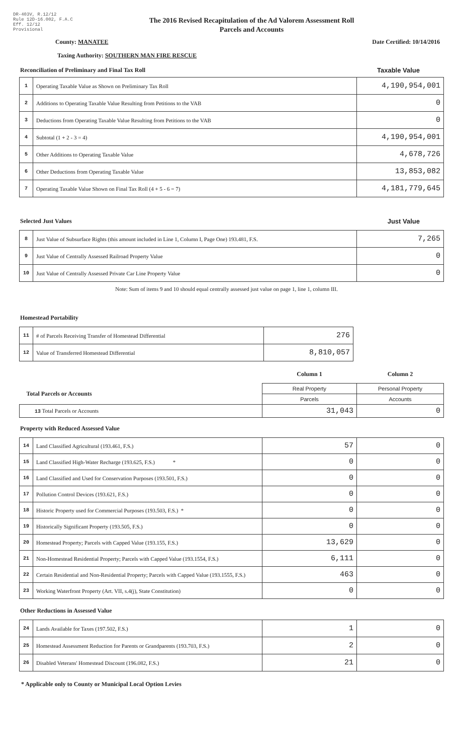DR-403V, R.12/12
Rule 12D-16.002, F.A.C
Eff. 12/12
Provisional
The 2016 Revised Recapitulation of the Ad Valorem Assessment Roll
Parcels and Accounts
County: MANATEE Date Certified: 10/14/2016
Taxing Authority: SOUTHERN MAN FIRE RESCUE
Reconciliation of Preliminary and Final Tax Roll Taxable Value
| 1 | Operating Taxable Value as Shown on Preliminary Tax Roll | 4,190,954,001 |
| 2 | Additions to Operating Taxable Value Resulting from Petitions to the VAB | 0 |
| 3 | Deductions from Operating Taxable Value Resulting from Petitions to the VAB | 0 |
| 4 | Subtotal (1 + 2 - 3 = 4) | 4,190,954,001 |
| 5 | Other Additions to Operating Taxable Value | 4,678,726 |
| 6 | Other Deductions from Operating Taxable Value | 13,853,082 |
| 7 | Operating Taxable Value Shown on Final Tax Roll (4 + 5 - 6 = 7) | 4,181,779,645 |
Selected Just Values Just Value
| 8 | Just Value of Subsurface Rights (this amount included in Line 1, Column I, Page One) 193.481, F.S. | 7,265 |
| 9 | Just Value of Centrally Assessed Railroad Property Value | 0 |
| 10 | Just Value of Centrally Assessed Private Car Line Property Value | 0 |
Note: Sum of items 9 and 10 should equal centrally assessed just value on page 1, line 1, column III.
Homestead Portability
| 11 | # of Parcels Receiving Transfer of Homestead Differential | 276 |
| 12 | Value of Transferred Homestead Differential | 8,810,057 |
| | Column 1 | Column 2 |
| Total Parcels or Accounts | Real Property | Personal Property |
| | Parcels | Accounts |
| 13 Total Parcels or Accounts | 31,043 | 0 |
Property with Reduced Assessed Value
| 14 | Land Classified Agricultural (193.461, F.S.) | 57 | 0 |
| 15 | Land Classified High-Water Recharge (193.625, F.S.) * | 0 | 0 |
| 16 | Land Classified and Used for Conservation Purposes (193.501, F.S.) | 0 | 0 |
| 17 | Pollution Control Devices (193.621, F.S.) | 0 | 0 |
| 18 | Historic Property used for Commercial Purposes (193.503, F.S.) * | 0 | 0 |
| 19 | Historically Significant Property (193.505, F.S.) | 0 | 0 |
| 20 | Homestead Property; Parcels with Capped Value (193.155, F.S.) | 13,629 | 0 |
| 21 | Non-Homestead Residential Property; Parcels with Capped Value (193.1554, F.S.) | 6,111 | 0 |
| 22 | Certain Residential and Non-Residential Property; Parcels with Capped Value (193.1555, F.S.) | 463 | 0 |
| 23 | Working Waterfront Property (Art. VII, s.4(j), State Constitution) | 0 | 0 |
Other Reductions in Assessed Value
| 24 | Lands Available for Taxes (197.502, F.S.) | 1 | 0 |
| 25 | Homestead Assessment Reduction for Parents or Grandparents (193.703, F.S.) | 2 | 0 |
| 26 | Disabled Veterans' Homestead Discount (196.082, F.S.) | 21 | 0 |
* Applicable only to County or Municipal Local Option Levies